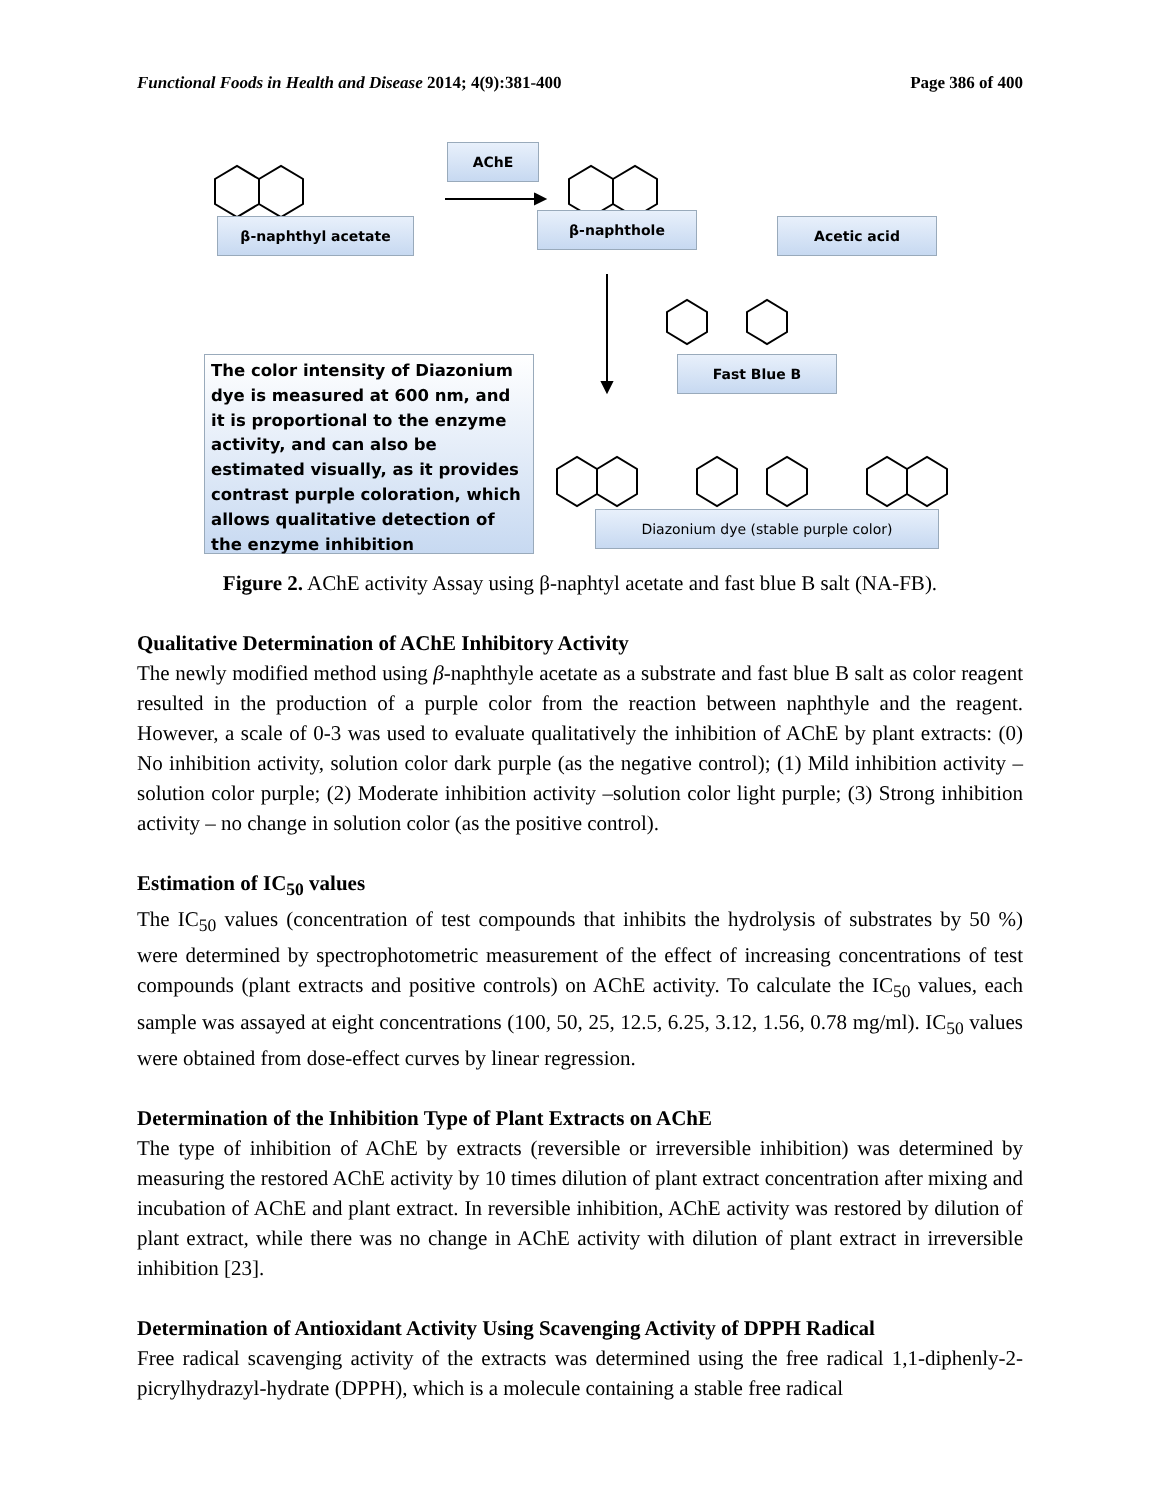Functional Foods in Health and Disease 2014; 4(9):381-400 Page 386 of 400
AChE
β-naphthyl acetate β-naphthole Acetic acid
Fast Blue B
Diazonium dye (stable purple color)
The color intensity of Diazonium dye is measured at 600 nm, and it is proportional to the enzyme activity, and can also be estimated visually, as it provides contrast purple coloration, which allows qualitative detection of the enzyme inhibition
Figure 2. AChE activity Assay using β-naphtyl acetate and fast blue B salt (NA-FB).
Qualitative Determination of AChE Inhibitory Activity
The newly modified method using β-naphthyle acetate as a substrate and fast blue B salt as color reagent resulted in the production of a purple color from the reaction between naphthyle and the reagent. However, a scale of 0-3 was used to evaluate qualitatively the inhibition of AChE by plant extracts: (0) No inhibition activity, solution color dark purple (as the negative control); (1) Mild inhibition activity – solution color purple; (2) Moderate inhibition activity –solution color light purple; (3) Strong inhibition activity – no change in solution color (as the positive control).
Estimation of IC<sub>50</sub> values
The IC<sub>50</sub> values (concentration of test compounds that inhibits the hydrolysis of substrates by 50 %) were determined by spectrophotometric measurement of the effect of increasing concentrations of test compounds (plant extracts and positive controls) on AChE activity. To calculate the IC<sub>50</sub> values, each sample was assayed at eight concentrations (100, 50, 25, 12.5, 6.25, 3.12, 1.56, 0.78 mg/ml). IC<sub>50</sub> values were obtained from dose-effect curves by linear regression.
Determination of the Inhibition Type of Plant Extracts on AChE
The type of inhibition of AChE by extracts (reversible or irreversible inhibition) was determined by measuring the restored AChE activity by 10 times dilution of plant extract concentration after mixing and incubation of AChE and plant extract. In reversible inhibition, AChE activity was restored by dilution of plant extract, while there was no change in AChE activity with dilution of plant extract in irreversible inhibition [23].
Determination of Antioxidant Activity Using Scavenging Activity of DPPH Radical
Free radical scavenging activity of the extracts was determined using the free radical 1,1-diphenly-2-picrylhydrazyl-hydrate (DPPH), which is a molecule containing a stable free radical